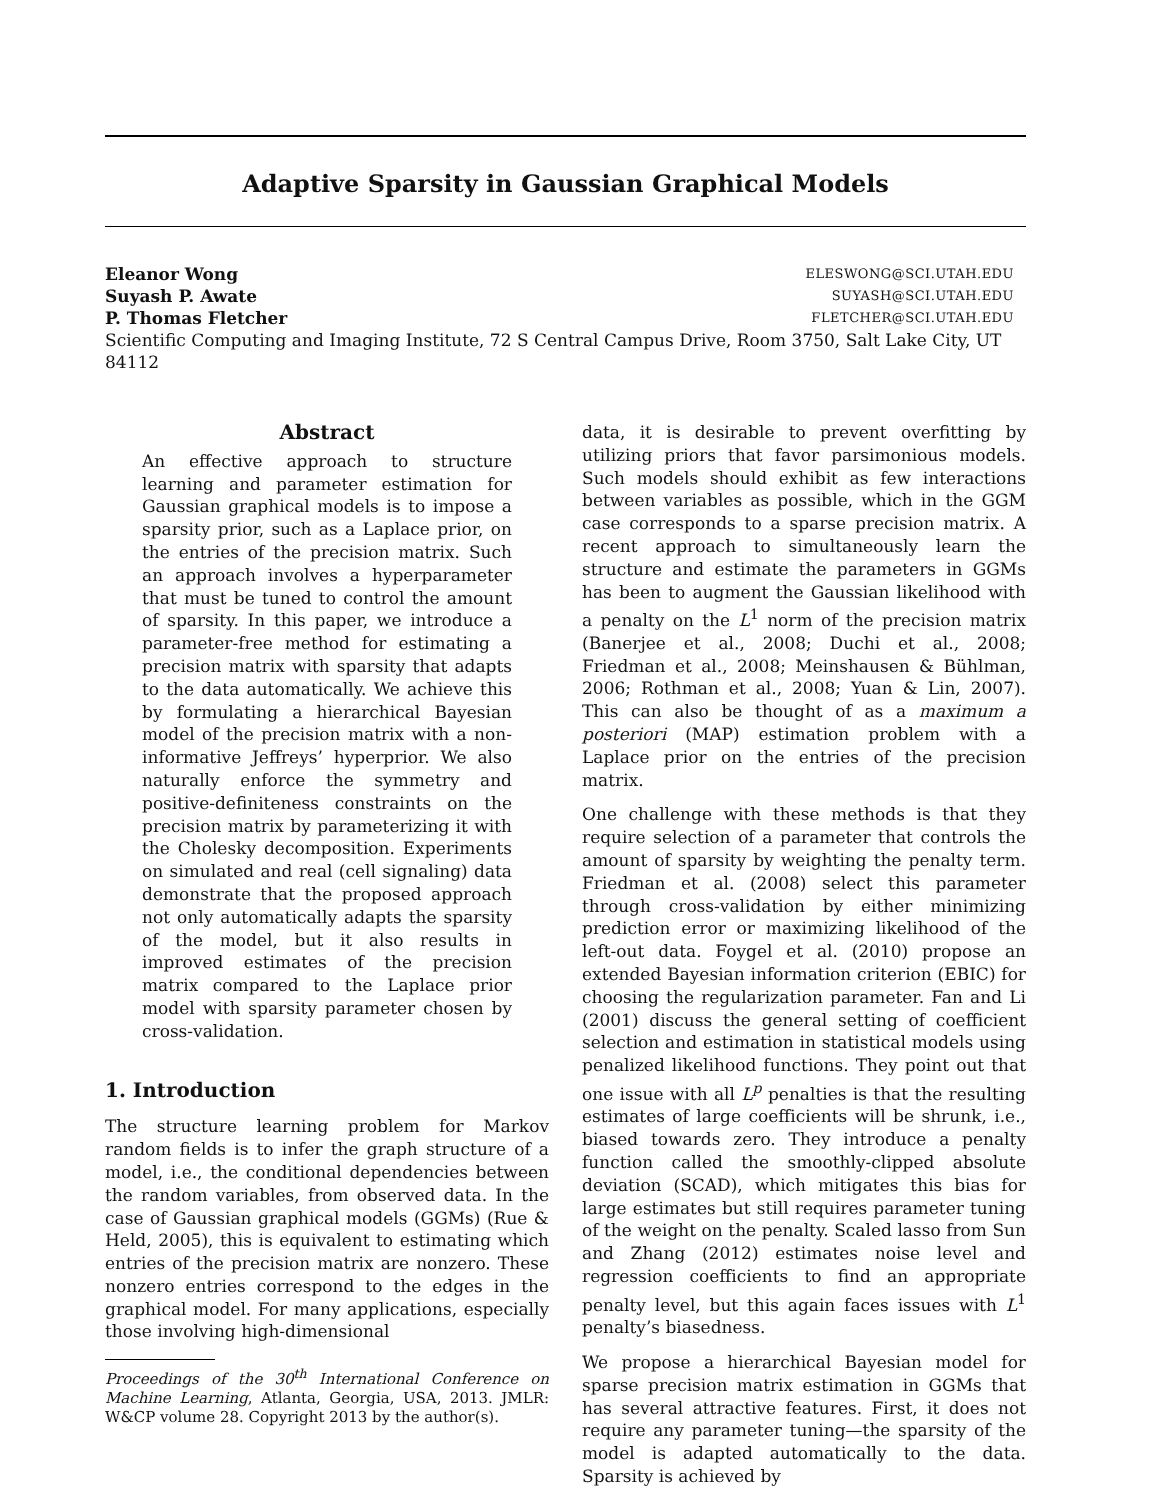Adaptive Sparsity in Gaussian Graphical Models
Eleanor Wong ELESWONG@SCI.UTAH.EDU
Suyash P. Awate SUYASH@SCI.UTAH.EDU
P. Thomas Fletcher FLETCHER@SCI.UTAH.EDU
Scientific Computing and Imaging Institute, 72 S Central Campus Drive, Room 3750, Salt Lake City, UT 84112
Abstract
An effective approach to structure learning and parameter estimation for Gaussian graphical models is to impose a sparsity prior, such as a Laplace prior, on the entries of the precision matrix. Such an approach involves a hyperparameter that must be tuned to control the amount of sparsity. In this paper, we introduce a parameter-free method for estimating a precision matrix with sparsity that adapts to the data automatically. We achieve this by formulating a hierarchical Bayesian model of the precision matrix with a non-informative Jeffreys’ hyperprior. We also naturally enforce the symmetry and positive-definiteness constraints on the precision matrix by parameterizing it with the Cholesky decomposition. Experiments on simulated and real (cell signaling) data demonstrate that the proposed approach not only automatically adapts the sparsity of the model, but it also results in improved estimates of the precision matrix compared to the Laplace prior model with sparsity parameter chosen by cross-validation.
1. Introduction
The structure learning problem for Markov random fields is to infer the graph structure of a model, i.e., the conditional dependencies between the random variables, from observed data. In the case of Gaussian graphical models (GGMs) (Rue & Held, 2005), this is equivalent to estimating which entries of the precision matrix are nonzero. These nonzero entries correspond to the edges in the graphical model. For many applications, especially those involving high-dimensional
Proceedings of the 30<sup>th</sup> International Conference on Machine Learning, Atlanta, Georgia, USA, 2013. JMLR: W&CP volume 28. Copyright 2013 by the author(s).
data, it is desirable to prevent overfitting by utilizing priors that favor parsimonious models. Such models should exhibit as few interactions between variables as possible, which in the GGM case corresponds to a sparse precision matrix. A recent approach to simultaneously learn the structure and estimate the parameters in GGMs has been to augment the Gaussian likelihood with a penalty on the L<sup>1</sup> norm of the precision matrix (Banerjee et al., 2008; Duchi et al., 2008; Friedman et al., 2008; Meinshausen & Bühlman, 2006; Rothman et al., 2008; Yuan & Lin, 2007). This can also be thought of as a maximum a posteriori (MAP) estimation problem with a Laplace prior on the entries of the precision matrix.
One challenge with these methods is that they require selection of a parameter that controls the amount of sparsity by weighting the penalty term. Friedman et al. (2008) select this parameter through cross-validation by either minimizing prediction error or maximizing likelihood of the left-out data. Foygel et al. (2010) propose an extended Bayesian information criterion (EBIC) for choosing the regularization parameter. Fan and Li (2001) discuss the general setting of coefficient selection and estimation in statistical models using penalized likelihood functions. They point out that one issue with all L<sup>p</sup> penalties is that the resulting estimates of large coefficients will be shrunk, i.e., biased towards zero. They introduce a penalty function called the smoothly-clipped absolute deviation (SCAD), which mitigates this bias for large estimates but still requires parameter tuning of the weight on the penalty. Scaled lasso from Sun and Zhang (2012) estimates noise level and regression coefficients to find an appropriate penalty level, but this again faces issues with L<sup>1</sup> penalty’s biasedness.
We propose a hierarchical Bayesian model for sparse precision matrix estimation in GGMs that has several attractive features. First, it does not require any parameter tuning—the sparsity of the model is adapted automatically to the data. Sparsity is achieved by